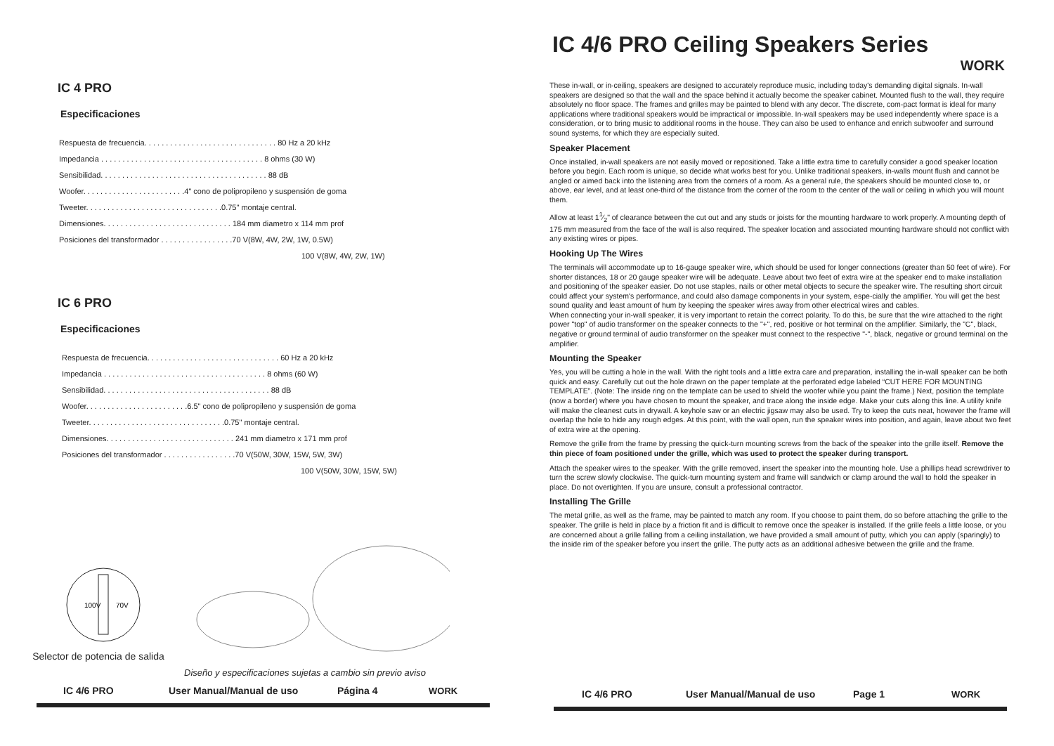IC 4 PRO
Especificaciones
Respuesta de frecuencia. . . . . . . . . . . . . . . . . . . . . . . . . . . . . . . 80 Hz a 20 kHz
Impedancia . . . . . . . . . . . . . . . . . . . . . . . . . . . . . . . . . . . . . . 8 ohms (30 W)
Sensibilidad. . . . . . . . . . . . . . . . . . . . . . . . . . . . . . . . . . . . . . . 88 dB
Woofer. . . . . . . . . . . . . . . . . . . . . . . .4" cono de polipropileno y suspensión de goma
Tweeter. . . . . . . . . . . . . . . . . . . . . . . . . . . . . . . .0.75" montaje central.
Dimensiones. . . . . . . . . . . . . . . . . . . . . . . . . . . . . . 184 mm diametro x 114 mm prof
Posiciones del transformador . . . . . . . . . . . . . . . . .70 V(8W, 4W, 2W, 1W, 0.5W)
100 V(8W, 4W, 2W, 1W)
IC 6 PRO
Especificaciones
Respuesta de frecuencia. . . . . . . . . . . . . . . . . . . . . . . . . . . . . . . 60 Hz a 20 kHz
Impedancia . . . . . . . . . . . . . . . . . . . . . . . . . . . . . . . . . . . . . . 8 ohms (60 W)
Sensibilidad. . . . . . . . . . . . . . . . . . . . . . . . . . . . . . . . . . . . . . . 88 dB
Woofer. . . . . . . . . . . . . . . . . . . . . . . .6.5" cono de polipropileno y suspensión de goma
Tweeter. . . . . . . . . . . . . . . . . . . . . . . . . . . . . . . .0.75" montaje central.
Dimensiones. . . . . . . . . . . . . . . . . . . . . . . . . . . . . . 241 mm diametro x 171 mm prof
Posiciones del transformador . . . . . . . . . . . . . . . . .70 V(50W, 30W, 15W, 5W, 3W)
100 V(50W, 30W, 15W, 5W)
70V
100V
Selector de potencia de salida
Diseño y especificaciones sujetas a cambio sin previo aviso
IC 4/6 PRO User Manual/Manual de uso Página 4 WORK
IC 4/6 PRO Ceiling Speakers Series
WORK
These in-wall, or in-ceiling, speakers are designed to accurately reproduce music, including today's demanding digital signals. In-wall speakers are designed so that the wall and the space behind it actually become the speaker cabinet. Mounted flush to the wall, they require absolutely no floor space. The frames and grilles may be painted to blend with any decor. The discrete, com-pact format is ideal for many applications where traditional speakers would be impractical or impossible. In-wall speakers may be used independently where space is a consideration, or to bring music to additional rooms in the house. They can also be used to enhance and enrich subwoofer and surround sound systems, for which they are especially suited.
Speaker Placement
Once installed, in-wall speakers are not easily moved or repositioned. Take a little extra time to carefully consider a good speaker location before you begin. Each room is unique, so decide what works best for you. Unlike traditional speakers, in-walls mount flush and cannot be angled or aimed back into the listening area from the corners of a room. As a general rule, the speakers should be mounted close to, or above, ear level, and at least one-third of the distance from the corner of the room to the center of the wall or ceiling in which you will mount them.
Allow at least 11⁄2" of clearance between the cut out and any studs or joists for the mounting hardware to work properly. A mounting depth of 175 mm measured from the face of the wall is also required. The speaker location and associated mounting hardware should not conflict with any existing wires or pipes.
Hooking Up The Wires
The terminals will accommodate up to 16-gauge speaker wire, which should be used for longer connections (greater than 50 feet of wire). For shorter distances, 18 or 20 gauge speaker wire will be adequate. Leave about two feet of extra wire at the speaker end to make installation and positioning of the speaker easier. Do not use staples, nails or other metal objects to secure the speaker wire. The resulting short circuit could affect your system's performance, and could also damage components in your system, espe-cially the amplifier. You will get the best sound quality and least amount of hum by keeping the speaker wires away from other electrical wires and cables.
When connecting your in-wall speaker, it is very important to retain the correct polarity. To do this, be sure that the wire attached to the right power "top" of audio transformer on the speaker connects to the "+", red, positive or hot terminal on the amplifier. Similarly, the "C", black, negative or ground terminal of audio transformer on the speaker must connect to the respective "-", black, negative or ground terminal on the amplifier.
Mounting the Speaker
Yes, you will be cutting a hole in the wall. With the right tools and a little extra care and preparation, installing the in-wall speaker can be both quick and easy. Carefully cut out the hole drawn on the paper template at the perforated edge labeled “CUT HERE FOR MOUNTING TEMPLATE”. (Note: The inside ring on the template can be used to shield the woofer while you paint the frame.) Next, position the template (now a border) where you have chosen to mount the speaker, and trace along the inside edge. Make your cuts along this line. A utility knife will make the cleanest cuts in drywall. A keyhole saw or an electric jigsaw may also be used. Try to keep the cuts neat, however the frame will overlap the hole to hide any rough edges. At this point, with the wall open, run the speaker wires into position, and again, leave about two feet of extra wire at the opening.
Remove the grille from the frame by pressing the quick-turn mounting screws from the back of the speaker into the grille itself. Remove the thin piece of foam positioned under the grille, which was used to protect the speaker during transport.
Attach the speaker wires to the speaker. With the grille removed, insert the speaker into the mounting hole. Use a phillips head screwdriver to turn the screw slowly clockwise. The quick-turn mounting system and frame will sandwich or clamp around the wall to hold the speaker in place. Do not overtighten. If you are unsure, consult a professional contractor.
Installing The Grille
The metal grille, as well as the frame, may be painted to match any room. If you choose to paint them, do so before attaching the grille to the speaker. The grille is held in place by a friction fit and is difficult to remove once the speaker is installed. If the grille feels a little loose, or you are concerned about a grille falling from a ceiling installation, we have provided a small amount of putty, which you can apply (sparingly) to the inside rim of the speaker before you insert the grille. The putty acts as an additional adhesive between the grille and the frame.
IC 4/6 PRO User Manual/Manual de uso Page 1 WORK